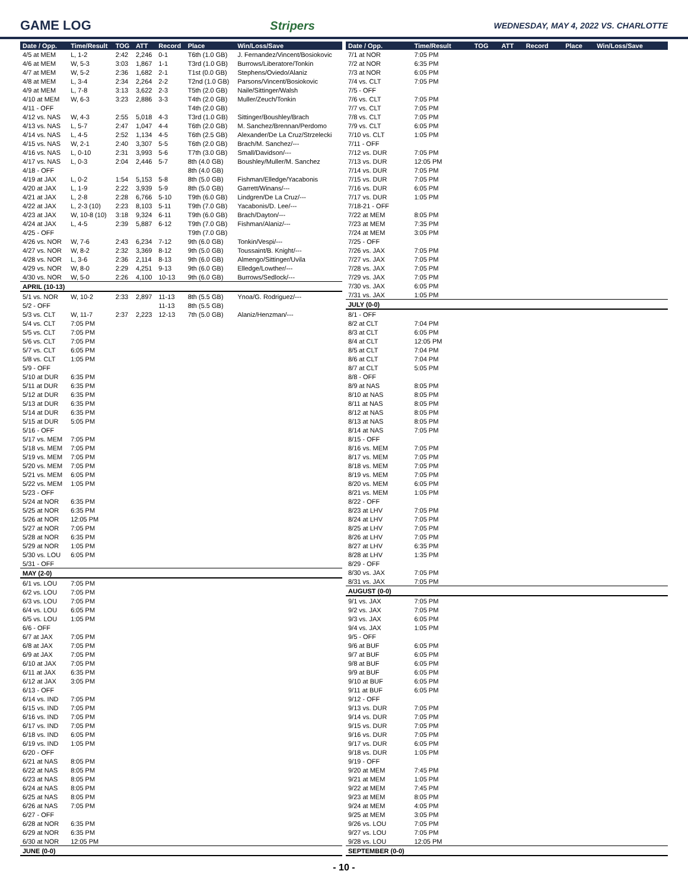GAME LOG Stripers WEDNESDAY, MAY 4, 2022 VS. CHARLOTTE
| Date / Opp. | Time/Result | TOG | ATT | Record | Place | Win/Loss/Save |
| --- | --- | --- | --- | --- | --- | --- |
| 4/5 at MEM | L, 1-2 | 2:42 | 2,246 | 0-1 | T6th (1.0 GB) | J. Fernandez/Vincent/Bosiokovic |
| 4/6 at MEM | W, 5-3 | 3:03 | 1,867 | 1-1 | T3rd (1.0 GB) | Burrows/Liberatore/Tonkin |
| 4/7 at MEM | W, 5-2 | 2:36 | 1,682 | 2-1 | T1st (0.0 GB) | Stephens/Oviedo/Alaniz |
| 4/8 at MEM | L, 3-4 | 2:34 | 2,264 | 2-2 | T2nd (1.0 GB) | Parsons/Vincent/Bosiokovic |
| 4/9 at MEM | L, 7-8 | 3:13 | 3,622 | 2-3 | T5th (2.0 GB) | Naile/Sittinger/Walsh |
| 4/10 at MEM | W, 6-3 | 3:23 | 2,886 | 3-3 | T4th (2.0 GB) | Muller/Zeuch/Tonkin |
| 4/11 - OFF | | | | | T4th (2.0 GB) | |
| 4/12 vs. NAS | W, 4-3 | 2:55 | 5,018 | 4-3 | T3rd (1.0 GB) | Sittinger/Boushley/Brach |
| 4/13 vs. NAS | L, 5-7 | 2:47 | 1,047 | 4-4 | T6th (2.0 GB) | M. Sanchez/Brennan/Perdomo |
| 4/14 vs. NAS | L, 4-5 | 2:52 | 1,134 | 4-5 | T6th (2.5 GB) | Alexander/De La Cruz/Strzelecki |
| 4/15 vs. NAS | W, 2-1 | 2:40 | 3,307 | 5-5 | T6th (2.0 GB) | Brach/M. Sanchez/--- |
| 4/16 vs. NAS | L, 0-10 | 2:31 | 3,993 | 5-6 | T7th (3.0 GB) | Small/Davidson/--- |
| 4/17 vs. NAS | L, 0-3 | 2:04 | 2,446 | 5-7 | 8th (4.0 GB) | Boushley/Muller/M. Sanchez |
| 4/18 - OFF | | | | | 8th (4.0 GB) | |
| 4/19 at JAX | L, 0-2 | 1:54 | 5,153 | 5-8 | 8th (5.0 GB) | Fishman/Elledge/Yacabonis |
| 4/20 at JAX | L, 1-9 | 2:22 | 3,939 | 5-9 | 8th (5.0 GB) | Garrett/Winans/--- |
| 4/21 at JAX | L, 2-8 | 2:28 | 6,766 | 5-10 | T9th (6.0 GB) | Lindgren/De La Cruz/--- |
| 4/22 at JAX | L, 2-3 (10) | 2:23 | 8,103 | 5-11 | T9th (7.0 GB) | Yacabonis/D. Lee/--- |
| 4/23 at JAX | W, 10-8 (10) | 3:18 | 9,324 | 6-11 | T9th (6.0 GB) | Brach/Dayton/--- |
| 4/24 at JAX | L, 4-5 | 2:39 | 5,887 | 6-12 | T9th (7.0 GB) | Fishman/Alaniz/--- |
| 4/25 - OFF | | | | | T9th (7.0 GB) | |
| 4/26 vs. NOR | W, 7-6 | 2:43 | 6,234 | 7-12 | 9th (6.0 GB) | Tonkin/Vespi/--- |
| 4/27 vs. NOR | W, 8-2 | 2:32 | 3,369 | 8-12 | 9th (5.0 GB) | Toussaint/B. Knight/--- |
| 4/28 vs. NOR | L, 3-6 | 2:36 | 2,114 | 8-13 | 9th (6.0 GB) | Almengo/Sittinger/Uvila |
| 4/29 vs. NOR | W, 8-0 | 2:29 | 4,251 | 9-13 | 9th (6.0 GB) | Elledge/Lowther/--- |
| 4/30 vs. NOR | W, 5-0 | 2:26 | 4,100 | 10-13 | 9th (6.0 GB) | Burrows/Sedlock/--- |
| APRIL (10-13) | | | | | | |
| 5/1 vs. NOR | W, 10-2 | 2:33 | 2,897 | 11-13 | 8th (5.5 GB) | Ynoa/G. Rodriguez/--- |
| 5/2 - OFF | | | | 11-13 | 8th (5.5 GB) | |
| 5/3 vs. CLT | W, 11-7 | 2:37 | 2,223 | 12-13 | 7th (5.0 GB) | Alaniz/Henzman/--- |
| 5/4 vs. CLT | 7:05 PM | | | | | |
| 5/5 vs. CLT | 7:05 PM | | | | | |
| 5/6 vs. CLT | 7:05 PM | | | | | |
| 5/7 vs. CLT | 6:05 PM | | | | | |
| 5/8 vs. CLT | 1:05 PM | | | | | |
| 5/9 - OFF | | | | | | |
| 5/10 at DUR | 6:35 PM | | | | | |
| 5/11 at DUR | 6:35 PM | | | | | |
| 5/12 at DUR | 6:35 PM | | | | | |
| 5/13 at DUR | 6:35 PM | | | | | |
| 5/14 at DUR | 6:35 PM | | | | | |
| 5/15 at DUR | 5:05 PM | | | | | |
| 5/16 - OFF | | | | | | |
| 5/17 vs. MEM | 7:05 PM | | | | | |
| 5/18 vs. MEM | 7:05 PM | | | | | |
| 5/19 vs. MEM | 7:05 PM | | | | | |
| 5/20 vs. MEM | 7:05 PM | | | | | |
| 5/21 vs. MEM | 6:05 PM | | | | | |
| 5/22 vs. MEM | 1:05 PM | | | | | |
| 5/23 - OFF | | | | | | |
| 5/24 at NOR | 6:35 PM | | | | | |
| 5/25 at NOR | 6:35 PM | | | | | |
| 5/26 at NOR | 12:05 PM | | | | | |
| 5/27 at NOR | 7:05 PM | | | | | |
| 5/28 at NOR | 6:35 PM | | | | | |
| 5/29 at NOR | 1:05 PM | | | | | |
| 5/30 vs. LOU | 6:05 PM | | | | | |
| 5/31 - OFF | | | | | | |
| MAY (2-0) | | | | | | |
| 6/1 vs. LOU | 7:05 PM | | | | | |
| 6/2 vs. LOU | 7:05 PM | | | | | |
| 6/3 vs. LOU | 7:05 PM | | | | | |
| 6/4 vs. LOU | 6:05 PM | | | | | |
| 6/5 vs. LOU | 1:05 PM | | | | | |
| 6/6 - OFF | | | | | | |
| 6/7 at JAX | 7:05 PM | | | | | |
| 6/8 at JAX | 7:05 PM | | | | | |
| 6/9 at JAX | 7:05 PM | | | | | |
| 6/10 at JAX | 7:05 PM | | | | | |
| 6/11 at JAX | 6:35 PM | | | | | |
| 6/12 at JAX | 3:05 PM | | | | | |
| 6/13 - OFF | | | | | | |
| 6/14 vs. IND | 7:05 PM | | | | | |
| 6/15 vs. IND | 7:05 PM | | | | | |
| 6/16 vs. IND | 7:05 PM | | | | | |
| 6/17 vs. IND | 7:05 PM | | | | | |
| 6/18 vs. IND | 6:05 PM | | | | | |
| 6/19 vs. IND | 1:05 PM | | | | | |
| 6/20 - OFF | | | | | | |
| 6/21 at NAS | 8:05 PM | | | | | |
| 6/22 at NAS | 8:05 PM | | | | | |
| 6/23 at NAS | 8:05 PM | | | | | |
| 6/24 at NAS | 8:05 PM | | | | | |
| 6/25 at NAS | 8:05 PM | | | | | |
| 6/26 at NAS | 7:05 PM | | | | | |
| 6/27 - OFF | | | | | | |
| 6/28 at NOR | 6:35 PM | | | | | |
| 6/29 at NOR | 6:35 PM | | | | | |
| 6/30 at NOR | 12:05 PM | | | | | |
| JUNE (0-0) | | | | | | |
| Date / Opp. | Time/Result | TOG | ATT | Record | Place | Win/Loss/Save |
| --- | --- | --- | --- | --- | --- | --- |
| 7/1 at NOR | 7:05 PM | | | | | |
| 7/2 at NOR | 6:35 PM | | | | | |
| 7/3 at NOR | 6:05 PM | | | | | |
| 7/4 vs. CLT | 7:05 PM | | | | | |
| 7/5 - OFF | | | | | | |
| 7/6 vs. CLT | 7:05 PM | | | | | |
| 7/7 vs. CLT | 7:05 PM | | | | | |
| 7/8 vs. CLT | 7:05 PM | | | | | |
| 7/9 vs. CLT | 6:05 PM | | | | | |
| 7/10 vs. CLT | 1:05 PM | | | | | |
| 7/11 - OFF | | | | | | |
| 7/12 vs. DUR | 7:05 PM | | | | | |
| 7/13 vs. DUR | 12:05 PM | | | | | |
| 7/14 vs. DUR | 7:05 PM | | | | | |
| 7/15 vs. DUR | 7:05 PM | | | | | |
| 7/16 vs. DUR | 6:05 PM | | | | | |
| 7/17 vs. DUR | 1:05 PM | | | | | |
| 7/18-21 - OFF | | | | | | |
| 7/22 at MEM | 8:05 PM | | | | | |
| 7/23 at MEM | 7:35 PM | | | | | |
| 7/24 at MEM | 3:05 PM | | | | | |
| 7/25 - OFF | | | | | | |
| 7/26 vs. JAX | 7:05 PM | | | | | |
| 7/27 vs. JAX | 7:05 PM | | | | | |
| 7/28 vs. JAX | 7:05 PM | | | | | |
| 7/29 vs. JAX | 7:05 PM | | | | | |
| 7/30 vs. JAX | 6:05 PM | | | | | |
| 7/31 vs. JAX | 1:05 PM | | | | | |
| JULY (0-0) | | | | | | |
| 8/1 - OFF | | | | | | |
| 8/2 at CLT | 7:04 PM | | | | | |
| 8/3 at CLT | 6:05 PM | | | | | |
| 8/4 at CLT | 12:05 PM | | | | | |
| 8/5 at CLT | 7:04 PM | | | | | |
| 8/6 at CLT | 7:04 PM | | | | | |
| 8/7 at CLT | 5:05 PM | | | | | |
| 8/8 - OFF | | | | | | |
| 8/9 at NAS | 8:05 PM | | | | | |
| 8/10 at NAS | 8:05 PM | | | | | |
| 8/11 at NAS | 8:05 PM | | | | | |
| 8/12 at NAS | 8:05 PM | | | | | |
| 8/13 at NAS | 8:05 PM | | | | | |
| 8/14 at NAS | 7:05 PM | | | | | |
| 8/15 - OFF | | | | | | |
| 8/16 vs. MEM | 7:05 PM | | | | | |
| 8/17 vs. MEM | 7:05 PM | | | | | |
| 8/18 vs. MEM | 7:05 PM | | | | | |
| 8/19 vs. MEM | 7:05 PM | | | | | |
| 8/20 vs. MEM | 6:05 PM | | | | | |
| 8/21 vs. MEM | 1:05 PM | | | | | |
| 8/22 - OFF | | | | | | |
| 8/23 at LHV | 7:05 PM | | | | | |
| 8/24 at LHV | 7:05 PM | | | | | |
| 8/25 at LHV | 7:05 PM | | | | | |
| 8/26 at LHV | 7:05 PM | | | | | |
| 8/27 at LHV | 6:35 PM | | | | | |
| 8/28 at LHV | 1:35 PM | | | | | |
| 8/29 - OFF | | | | | | |
| 8/30 vs. JAX | 7:05 PM | | | | | |
| 8/31 vs. JAX | 7:05 PM | | | | | |
| AUGUST (0-0) | | | | | | |
| 9/1 vs. JAX | 7:05 PM | | | | | |
| 9/2 vs. JAX | 7:05 PM | | | | | |
| 9/3 vs. JAX | 6:05 PM | | | | | |
| 9/4 vs. JAX | 1:05 PM | | | | | |
| 9/5 - OFF | | | | | | |
| 9/6 at BUF | 6:05 PM | | | | | |
| 9/7 at BUF | 6:05 PM | | | | | |
| 9/8 at BUF | 6:05 PM | | | | | |
| 9/9 at BUF | 6:05 PM | | | | | |
| 9/10 at BUF | 6:05 PM | | | | | |
| 9/11 at BUF | 6:05 PM | | | | | |
| 9/12 - OFF | | | | | | |
| 9/13 vs. DUR | 7:05 PM | | | | | |
| 9/14 vs. DUR | 7:05 PM | | | | | |
| 9/15 vs. DUR | 7:05 PM | | | | | |
| 9/16 vs. DUR | 7:05 PM | | | | | |
| 9/17 vs. DUR | 6:05 PM | | | | | |
| 9/18 vs. DUR | 1:05 PM | | | | | |
| 9/19 - OFF | | | | | | |
| 9/20 at MEM | 7:45 PM | | | | | |
| 9/21 at MEM | 1:05 PM | | | | | |
| 9/22 at MEM | 7:45 PM | | | | | |
| 9/23 at MEM | 8:05 PM | | | | | |
| 9/24 at MEM | 4:05 PM | | | | | |
| 9/25 at MEM | 3:05 PM | | | | | |
| 9/26 vs. LOU | 7:05 PM | | | | | |
| 9/27 vs. LOU | 7:05 PM | | | | | |
| 9/28 vs. LOU | 12:05 PM | | | | | |
| SEPTEMBER (0-0) | | | | | | |
- 10 -